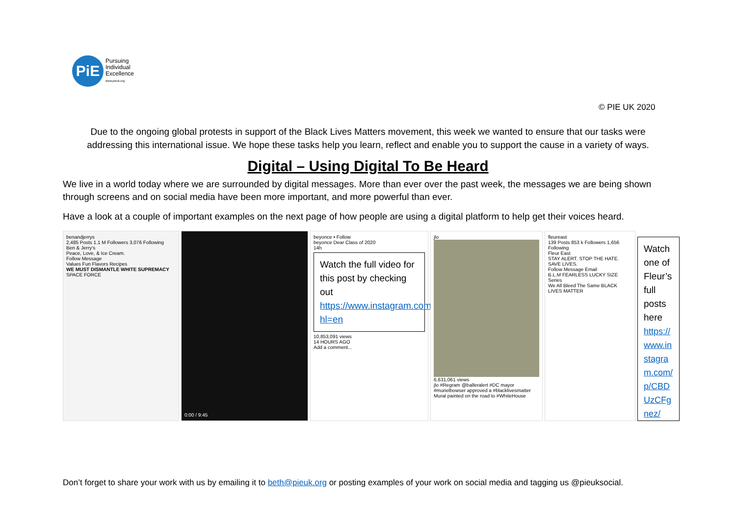PiE
Pursuing
Individual
Excellence
www.pieuk.org
© PIE UK 2020
Due to the ongoing global protests in support of the Black Lives Matters movement, this week we wanted to ensure that our tasks were addressing this international issue. We hope these tasks help you learn, reflect and enable you to support the cause in a variety of ways.
Digital – Using Digital To Be Heard
We live in a world today where we are surrounded by digital messages. More than ever over the past week, the messages we are being shown through screens and on social media have been more important, and more powerful than ever.
Have a look at a couple of important examples on the next page of how people are using a digital platform to help get their voices heard.
benandjerrys
2,485 Posts 1.1 M Followers 3,076 Following
Ben & Jerry's
Peace, Love, & Ice Cream.
Follow Message
Values Fun Flavors Recipes
WE MUST DISMANTLE WHITE SUPREMACY SPACE FORCE
0:00 / 9:45 beyonce • Follow
beyonce Dear Class of 2020
14h
Watch the full video for this post by checking out https://www.instagram.com/beyonce/?hl=en
10,853,091 views
14 HOURS AGO
Add a comment...
jlo
6,631,061 views
jlo #Regram @balleralert #DC mayor #murielbowser approved a #blacklivesmatter Mural painted on the road to #WhiteHouse
fleureast
139 Posts 853 k Followers 1,656 Following
Fleur East
STAY ALERT. STOP THE HATE. SAVE LIVES.
Follow Message Email
B.L.M FEARLESS LUCKY SIZE
Series
We All Bleed The Same BLACK LIVES MATTER
Watch one of Fleur’s full posts here
https://www.instagram.com/p/CBDUzCFgnez/
Don’t forget to share your work with us by emailing it to beth@pieuk.org or posting examples of your work on social media and tagging us @pieuksocial.